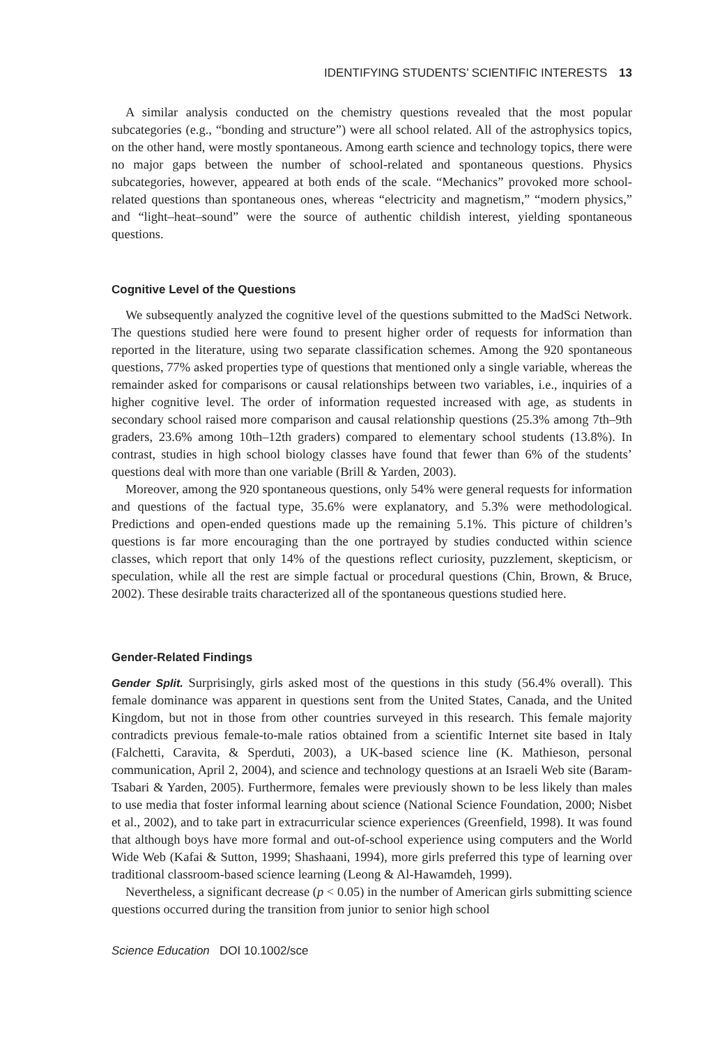IDENTIFYING STUDENTS’ SCIENTIFIC INTERESTS 13
A similar analysis conducted on the chemistry questions revealed that the most popular subcategories (e.g., “bonding and structure”) were all school related. All of the astrophysics topics, on the other hand, were mostly spontaneous. Among earth science and technology topics, there were no major gaps between the number of school-related and spontaneous questions. Physics subcategories, however, appeared at both ends of the scale. “Mechanics” provoked more school-related questions than spontaneous ones, whereas “electricity and magnetism,” “modern physics,” and “light–heat–sound” were the source of authentic childish interest, yielding spontaneous questions.
Cognitive Level of the Questions
We subsequently analyzed the cognitive level of the questions submitted to the MadSci Network. The questions studied here were found to present higher order of requests for information than reported in the literature, using two separate classification schemes. Among the 920 spontaneous questions, 77% asked properties type of questions that mentioned only a single variable, whereas the remainder asked for comparisons or causal relationships between two variables, i.e., inquiries of a higher cognitive level. The order of information requested increased with age, as students in secondary school raised more comparison and causal relationship questions (25.3% among 7th–9th graders, 23.6% among 10th–12th graders) compared to elementary school students (13.8%). In contrast, studies in high school biology classes have found that fewer than 6% of the students’ questions deal with more than one variable (Brill & Yarden, 2003).
Moreover, among the 920 spontaneous questions, only 54% were general requests for information and questions of the factual type, 35.6% were explanatory, and 5.3% were methodological. Predictions and open-ended questions made up the remaining 5.1%. This picture of children’s questions is far more encouraging than the one portrayed by studies conducted within science classes, which report that only 14% of the questions reflect curiosity, puzzlement, skepticism, or speculation, while all the rest are simple factual or procedural questions (Chin, Brown, & Bruce, 2002). These desirable traits characterized all of the spontaneous questions studied here.
Gender-Related Findings
Gender Split. Surprisingly, girls asked most of the questions in this study (56.4% overall). This female dominance was apparent in questions sent from the United States, Canada, and the United Kingdom, but not in those from other countries surveyed in this research. This female majority contradicts previous female-to-male ratios obtained from a scientific Internet site based in Italy (Falchetti, Caravita, & Sperduti, 2003), a UK-based science line (K. Mathieson, personal communication, April 2, 2004), and science and technology questions at an Israeli Web site (Baram-Tsabari & Yarden, 2005). Furthermore, females were previously shown to be less likely than males to use media that foster informal learning about science (National Science Foundation, 2000; Nisbet et al., 2002), and to take part in extracurricular science experiences (Greenfield, 1998). It was found that although boys have more formal and out-of-school experience using computers and the World Wide Web (Kafai & Sutton, 1999; Shashaani, 1994), more girls preferred this type of learning over traditional classroom-based science learning (Leong & Al-Hawamdeh, 1999).
Nevertheless, a significant decrease (p < 0.05) in the number of American girls submitting science questions occurred during the transition from junior to senior high school
Science Education DOI 10.1002/sce